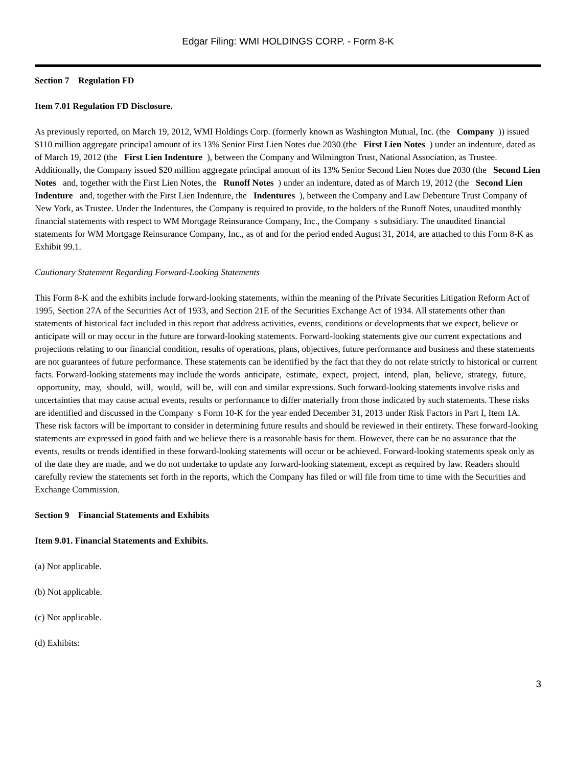Edgar Filing: WMI HOLDINGS CORP. - Form 8-K
Section 7 Regulation FD
Item 7.01 Regulation FD Disclosure.
As previously reported, on March 19, 2012, WMI Holdings Corp. (formerly known as Washington Mutual, Inc. (the Company )) issued $110 million aggregate principal amount of its 13% Senior First Lien Notes due 2030 (the First Lien Notes ) under an indenture, dated as of March 19, 2012 (the First Lien Indenture ), between the Company and Wilmington Trust, National Association, as Trustee. Additionally, the Company issued $20 million aggregate principal amount of its 13% Senior Second Lien Notes due 2030 (the Second Lien Notes and, together with the First Lien Notes, the Runoff Notes ) under an indenture, dated as of March 19, 2012 (the Second Lien Indenture and, together with the First Lien Indenture, the Indentures ), between the Company and Law Debenture Trust Company of New York, as Trustee. Under the Indentures, the Company is required to provide, to the holders of the Runoff Notes, unaudited monthly financial statements with respect to WM Mortgage Reinsurance Company, Inc., the Company s subsidiary. The unaudited financial statements for WM Mortgage Reinsurance Company, Inc., as of and for the period ended August 31, 2014, are attached to this Form 8-K as Exhibit 99.1.
Cautionary Statement Regarding Forward-Looking Statements
This Form 8-K and the exhibits include forward-looking statements, within the meaning of the Private Securities Litigation Reform Act of 1995, Section 27A of the Securities Act of 1933, and Section 21E of the Securities Exchange Act of 1934. All statements other than statements of historical fact included in this report that address activities, events, conditions or developments that we expect, believe or anticipate will or may occur in the future are forward-looking statements. Forward-looking statements give our current expectations and projections relating to our financial condition, results of operations, plans, objectives, future performance and business and these statements are not guarantees of future performance. These statements can be identified by the fact that they do not relate strictly to historical or current facts. Forward-looking statements may include the words anticipate, estimate, expect, project, intend, plan, believe, strategy, future, opportunity, may, should, will, would, will be, will con and similar expressions. Such forward-looking statements involve risks and uncertainties that may cause actual events, results or performance to differ materially from those indicated by such statements. These risks are identified and discussed in the Company s Form 10-K for the year ended December 31, 2013 under Risk Factors in Part I, Item 1A. These risk factors will be important to consider in determining future results and should be reviewed in their entirety. These forward-looking statements are expressed in good faith and we believe there is a reasonable basis for them. However, there can be no assurance that the events, results or trends identified in these forward-looking statements will occur or be achieved. Forward-looking statements speak only as of the date they are made, and we do not undertake to update any forward-looking statement, except as required by law. Readers should carefully review the statements set forth in the reports, which the Company has filed or will file from time to time with the Securities and Exchange Commission.
Section 9 Financial Statements and Exhibits
Item 9.01. Financial Statements and Exhibits.
(a) Not applicable.
(b) Not applicable.
(c) Not applicable.
(d) Exhibits:
3